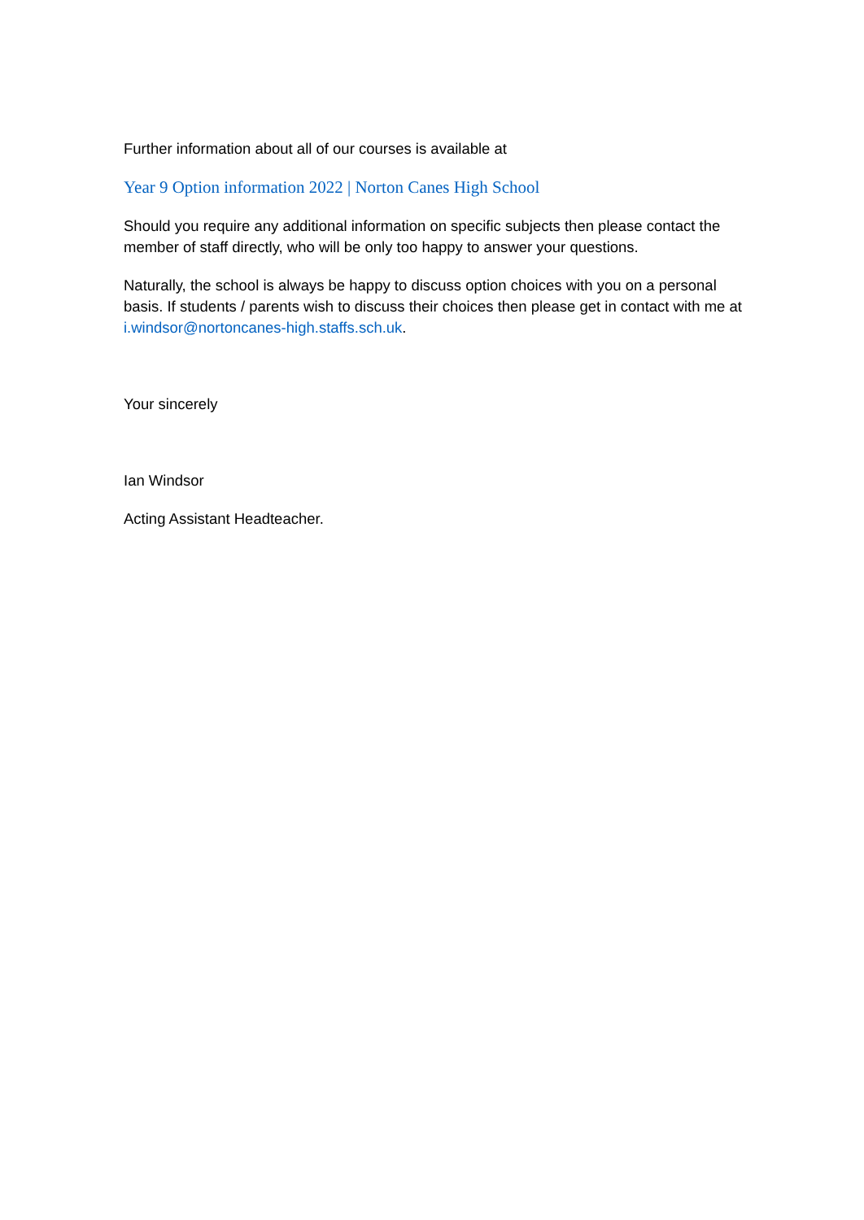Further information about all of our courses is available at
Year 9 Option information 2022 | Norton Canes High School
Should you require any additional information on specific subjects then please contact the member of staff directly, who will be only too happy to answer your questions.
Naturally, the school is always be happy to discuss option choices with you on a personal basis. If students / parents wish to discuss their choices then please get in contact with me at i.windsor@nortoncanes-high.staffs.sch.uk.
Your sincerely
Ian Windsor
Acting Assistant Headteacher.